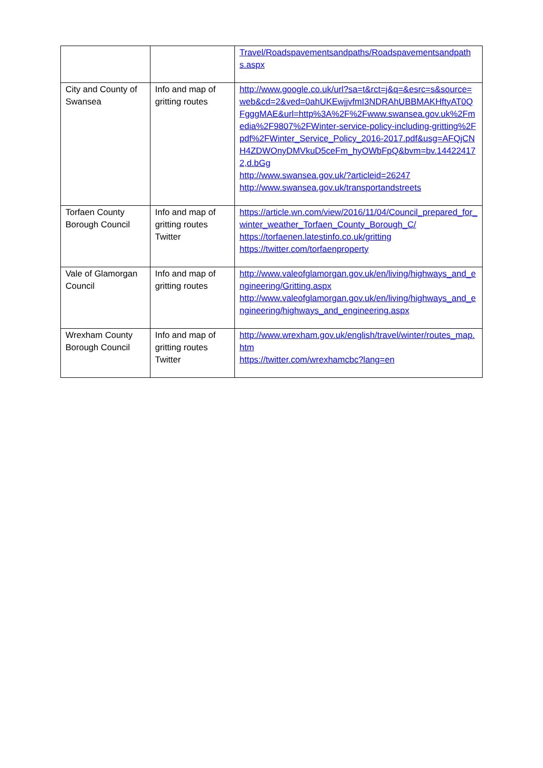| | | Travel/Roadspavementsandpaths/Roadspavementsandpaths.aspx |
| City and County of Swansea | Info and map of gritting routes | http://www.google.co.uk/url?sa=t&rct=j&q=&esrc=s&source=web&cd=2&ved=0ahUKEwjjvfmI3NDRAhUBBMAKHftyAT0QFgggMAE&url=http%3A%2F%2Fwww.swansea.gov.uk%2Fmedia%2F9807%2FWinter-service-policy-including-gritting%2Fpdf%2FWinter_Service_Policy_2016-2017.pdf&usg=AFQjCNH4ZDWOnyDMVkuD5ceFm_hyOWbFpQ&bvm=bv.144224172,d.bGg http://www.swansea.gov.uk/?articleid=26247 http://www.swansea.gov.uk/transportandstreets |
| Torfaen County Borough Council | Info and map of gritting routes Twitter | https://article.wn.com/view/2016/11/04/Council_prepared_for_winter_weather_Torfaen_County_Borough_C/ https://torfaenen.latestinfo.co.uk/gritting https://twitter.com/torfaenproperty |
| Vale of Glamorgan Council | Info and map of gritting routes | http://www.valeofglamorgan.gov.uk/en/living/highways_and_engineering/Gritting.aspx http://www.valeofglamorgan.gov.uk/en/living/highways_and_engineering/highways_and_engineering.aspx |
| Wrexham County Borough Council | Info and map of gritting routes Twitter | http://www.wrexham.gov.uk/english/travel/winter/routes_map.htm https://twitter.com/wrexhamcbc?lang=en |